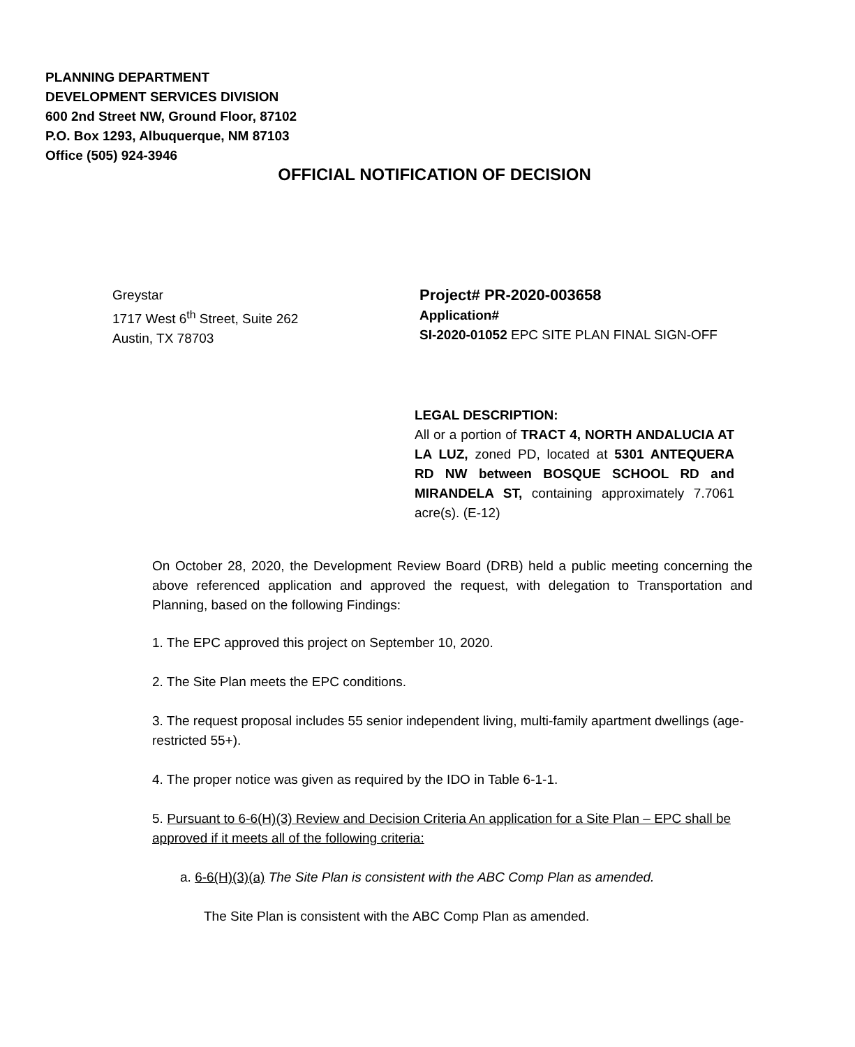PLANNING DEPARTMENT
DEVELOPMENT SERVICES DIVISION
600 2nd Street NW, Ground Floor, 87102
P.O. Box 1293, Albuquerque, NM 87103
Office (505) 924-3946
OFFICIAL NOTIFICATION OF DECISION
Greystar
1717 West 6<sup>th</sup> Street, Suite 262
Austin, TX 78703
Project# PR-2020-003658
Application#
SI-2020-01052 EPC SITE PLAN FINAL SIGN-OFF
LEGAL DESCRIPTION:
All or a portion of TRACT 4, NORTH ANDALUCIA AT LA LUZ, zoned PD, located at 5301 ANTEQUERA RD NW between BOSQUE SCHOOL RD and MIRANDELA ST, containing approximately 7.7061 acre(s). (E-12)
On October 28, 2020, the Development Review Board (DRB) held a public meeting concerning the above referenced application and approved the request, with delegation to Transportation and Planning, based on the following Findings:
1. The EPC approved this project on September 10, 2020.
2. The Site Plan meets the EPC conditions.
3. The request proposal includes 55 senior independent living, multi-family apartment dwellings (age-restricted 55+).
4. The proper notice was given as required by the IDO in Table 6-1-1.
5. Pursuant to 6-6(H)(3) Review and Decision Criteria An application for a Site Plan – EPC shall be approved if it meets all of the following criteria:
a. 6-6(H)(3)(a) The Site Plan is consistent with the ABC Comp Plan as amended.
The Site Plan is consistent with the ABC Comp Plan as amended.